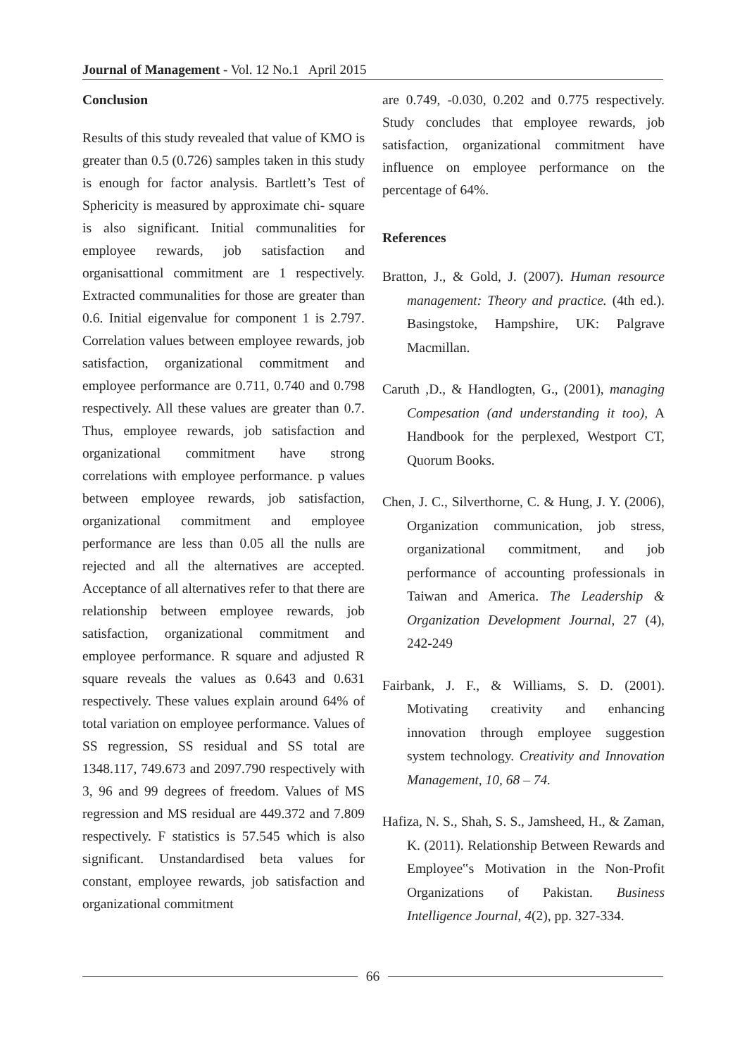Journal of Management - Vol. 12 No.1 April 2015
Conclusion
Results of this study revealed that value of KMO is greater than 0.5 (0.726) samples taken in this study is enough for factor analysis. Bartlett’s Test of Sphericity is measured by approximate chi- square is also significant. Initial communalities for employee rewards, job satisfaction and organisattional commitment are 1 respectively. Extracted communalities for those are greater than 0.6. Initial eigenvalue for component 1 is 2.797. Correlation values between employee rewards, job satisfaction, organizational commitment and employee performance are 0.711, 0.740 and 0.798 respectively. All these values are greater than 0.7. Thus, employee rewards, job satisfaction and organizational commitment have strong correlations with employee performance. p values between employee rewards, job satisfaction, organizational commitment and employee performance are less than 0.05 all the nulls are rejected and all the alternatives are accepted. Acceptance of all alternatives refer to that there are relationship between employee rewards, job satisfaction, organizational commitment and employee performance. R square and adjusted R square reveals the values as 0.643 and 0.631 respectively. These values explain around 64% of total variation on employee performance. Values of SS regression, SS residual and SS total are 1348.117, 749.673 and 2097.790 respectively with 3, 96 and 99 degrees of freedom. Values of MS regression and MS residual are 449.372 and 7.809 respectively. F statistics is 57.545 which is also significant. Unstandardised beta values for constant, employee rewards, job satisfaction and organizational commitment
are 0.749, -0.030, 0.202 and 0.775 respectively. Study concludes that employee rewards, job satisfaction, organizational commitment have influence on employee performance on the percentage of 64%.
References
Bratton, J., & Gold, J. (2007). Human resource management: Theory and practice. (4th ed.). Basingstoke, Hampshire, UK: Palgrave Macmillan.
Caruth ,D., & Handlogten, G., (2001), managing Compesation (and understanding it too), A Handbook for the perplexed, Westport CT, Quorum Books.
Chen, J. C., Silverthorne, C. & Hung, J. Y. (2006), Organization communication, job stress, organizational commitment, and job performance of accounting professionals in Taiwan and America. The Leadership & Organization Development Journal, 27 (4), 242-249
Fairbank, J. F., & Williams, S. D. (2001). Motivating creativity and enhancing innovation through employee suggestion system technology. Creativity and Innovation Management, 10, 68 – 74.
Hafiza, N. S., Shah, S. S., Jamsheed, H., & Zaman, K. (2011). Relationship Between Rewards and Employee‟s Motivation in the Non-Profit Organizations of Pakistan. Business Intelligence Journal, 4(2), pp. 327-334.
66